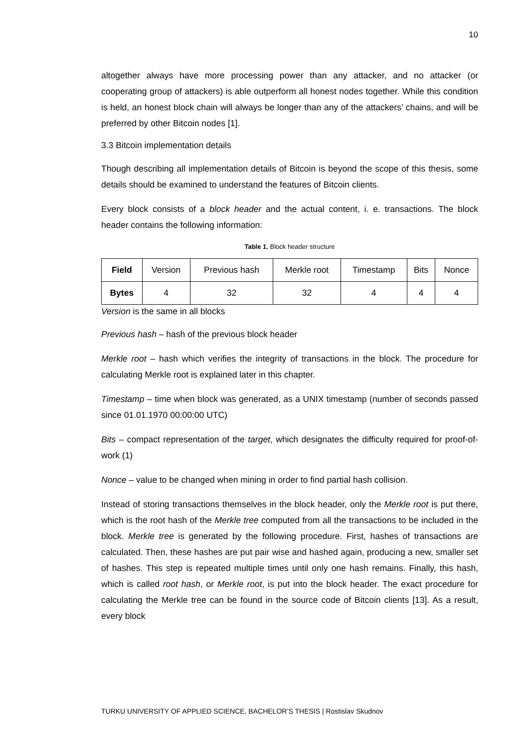10
altogether always have more processing power than any attacker, and no attacker (or cooperating group of attackers) is able outperform all honest nodes together. While this condition is held, an honest block chain will always be longer than any of the attackers’ chains, and will be preferred by other Bitcoin nodes [1].
3.3 Bitcoin implementation details
Though describing all implementation details of Bitcoin is beyond the scope of this thesis, some details should be examined to understand the features of Bitcoin clients.
Every block consists of a block header and the actual content, i. e. transactions. The block header contains the following information:
Table 1. Block header structure
| Field | Version | Previous hash | Merkle root | Timestamp | Bits | Nonce |
| Bytes | 4 | 32 | 32 | 4 | 4 | 4 |
Version is the same in all blocks
Previous hash – hash of the previous block header
Merkle root – hash which verifies the integrity of transactions in the block. The procedure for calculating Merkle root is explained later in this chapter.
Timestamp – time when block was generated, as a UNIX timestamp (number of seconds passed since 01.01.1970 00:00:00 UTC)
Bits – compact representation of the target, which designates the difficulty required for proof-of-work (1)
Nonce – value to be changed when mining in order to find partial hash collision.
Instead of storing transactions themselves in the block header, only the Merkle root is put there, which is the root hash of the Merkle tree computed from all the transactions to be included in the block. Merkle tree is generated by the following procedure. First, hashes of transactions are calculated. Then, these hashes are put pair wise and hashed again, producing a new, smaller set of hashes. This step is repeated multiple times until only one hash remains. Finally, this hash, which is called root hash, or Merkle root, is put into the block header. The exact procedure for calculating the Merkle tree can be found in the source code of Bitcoin clients [13]. As a result, every block
TURKU UNIVERSITY OF APPLIED SCIENCE, BACHELOR’S THESIS | Rostislav Skudnov